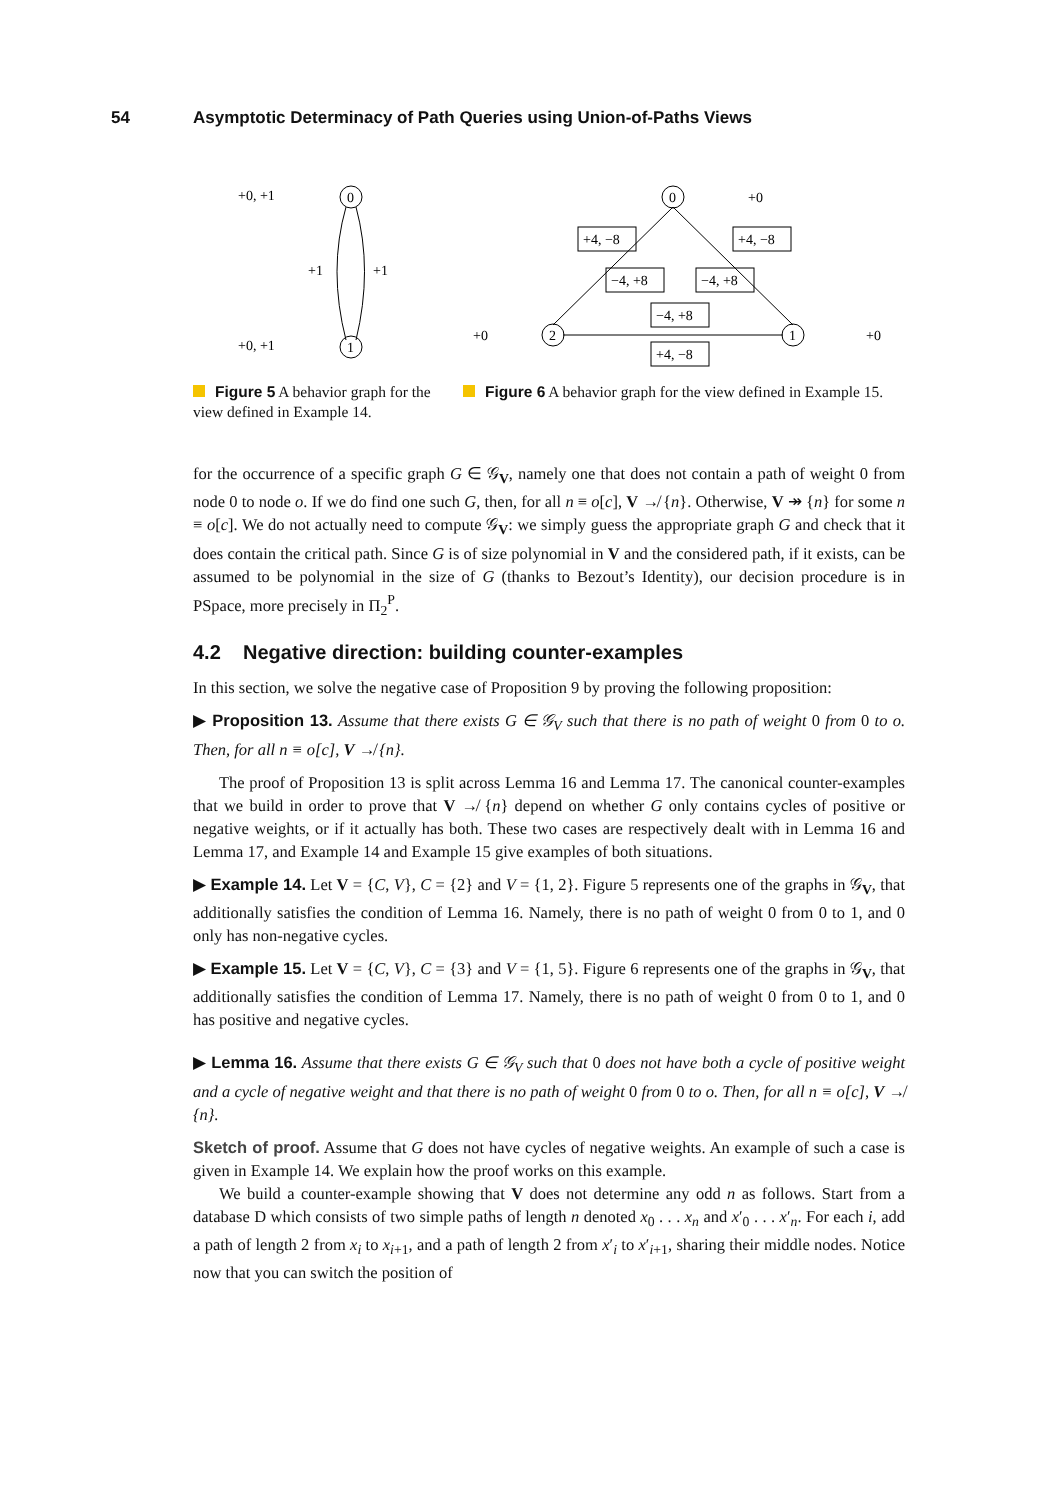54 Asymptotic Determinacy of Path Queries using Union-of-Paths Views
+0, +1
0
+1
+1
+0, +1
1
Figure 5 A behavior graph for the view defined in Example 14.
0
+0
2
+0
1
+0
+4, −8
+4, −8
−4, +8
−4, +8
−4, +8
+4, −8
Figure 6 A behavior graph for the view defined in Example 15.
for the occurrence of a specific graph G ∈ 𝒢<sub>V</sub>, namely one that does not contain a path of weight 0 from node 0 to node o. If we do find one such G, then, for all n ≡ o[c], V ↛ {n}. Otherwise, V ↠ {n} for some n ≡ o[c]. We do not actually need to compute 𝒢<sub>V</sub>: we simply guess the appropriate graph G and check that it does contain the critical path. Since G is of size polynomial in V and the considered path, if it exists, can be assumed to be polynomial in the size of G (thanks to Bezout’s Identity), our decision procedure is in PSpace, more precisely in Π<sub>2</sub><sup>P</sup>.
4.2 Negative direction: building counter-examples
In this section, we solve the negative case of Proposition 9 by proving the following proposition:
▶ Proposition 13. Assume that there exists G ∈ 𝒢<sub>V</sub> such that there is no path of weight 0 from 0 to o. Then, for all n ≡ o[c], V ↛ {n}.
The proof of Proposition 13 is split across Lemma 16 and Lemma 17. The canonical counter-examples that we build in order to prove that V ↛ {n} depend on whether G only contains cycles of positive or negative weights, or if it actually has both. These two cases are respectively dealt with in Lemma 16 and Lemma 17, and Example 14 and Example 15 give examples of both situations.
▶ Example 14. Let V = {C, V}, C = {2} and V = {1, 2}. Figure 5 represents one of the graphs in 𝒢<sub>V</sub>, that additionally satisfies the condition of Lemma 16. Namely, there is no path of weight 0 from 0 to 1, and 0 only has non-negative cycles.
▶ Example 15. Let V = {C, V}, C = {3} and V = {1, 5}. Figure 6 represents one of the graphs in 𝒢<sub>V</sub>, that additionally satisfies the condition of Lemma 17. Namely, there is no path of weight 0 from 0 to 1, and 0 has positive and negative cycles.
▶ Lemma 16. Assume that there exists G ∈ 𝒢<sub>V</sub> such that 0 does not have both a cycle of positive weight and a cycle of negative weight and that there is no path of weight 0 from 0 to o. Then, for all n ≡ o[c], V ↛ {n}.
Sketch of proof. Assume that G does not have cycles of negative weights. An example of such a case is given in Example 14. We explain how the proof works on this example.
We build a counter-example showing that V does not determine any odd n as follows. Start from a database D which consists of two simple paths of length n denoted x<sub>0</sub> . . . x<sub>n</sub> and x′<sub>0</sub> . . . x′<sub>n</sub>. For each i, add a path of length 2 from x<sub>i</sub> to x<sub>i+1</sub>, and a path of length 2 from x′<sub>i</sub> to x′<sub>i+1</sub>, sharing their middle nodes. Notice now that you can switch the position of